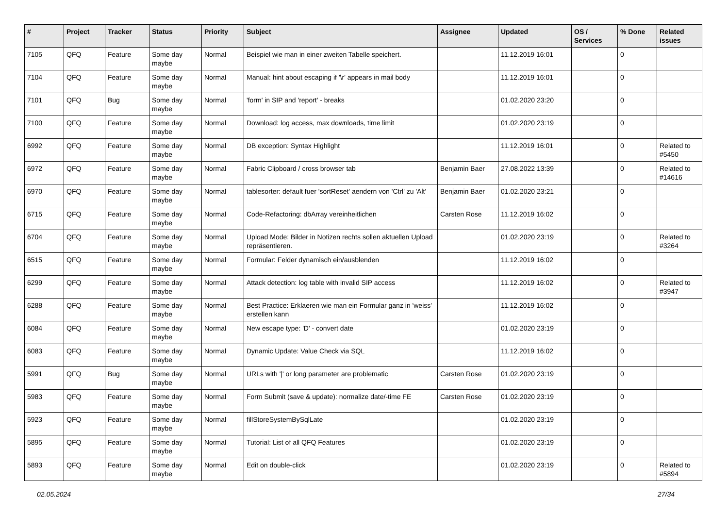| # | Project | Tracker | Status | Priority | Subject | Assignee | Updated | OS / Services | % Done | Related issues |
| --- | --- | --- | --- | --- | --- | --- | --- | --- | --- | --- |
| 7105 | QFQ | Feature | Some day maybe | Normal | Beispiel wie man in einer zweiten Tabelle speichert. | | 11.12.2019 16:01 | | 0 | |
| 7104 | QFQ | Feature | Some day maybe | Normal | Manual: hint about escaping if '\r' appears in mail body | | 11.12.2019 16:01 | | 0 | |
| 7101 | QFQ | Bug | Some day maybe | Normal | 'form' in SIP and 'report' - breaks | | 01.02.2020 23:20 | | 0 | |
| 7100 | QFQ | Feature | Some day maybe | Normal | Download: log access, max downloads, time limit | | 01.02.2020 23:19 | | 0 | |
| 6992 | QFQ | Feature | Some day maybe | Normal | DB exception: Syntax Highlight | | 11.12.2019 16:01 | | 0 | Related to #5450 |
| 6972 | QFQ | Feature | Some day maybe | Normal | Fabric Clipboard / cross browser tab | Benjamin Baer | 27.08.2022 13:39 | | 0 | Related to #14616 |
| 6970 | QFQ | Feature | Some day maybe | Normal | tablesorter: default fuer 'sortReset' aendern von 'Ctrl' zu 'Alt' | Benjamin Baer | 01.02.2020 23:21 | | 0 | |
| 6715 | QFQ | Feature | Some day maybe | Normal | Code-Refactoring: dbArray vereinheitlichen | Carsten Rose | 11.12.2019 16:02 | | 0 | |
| 6704 | QFQ | Feature | Some day maybe | Normal | Upload Mode: Bilder in Notizen rechts sollen aktuellen Upload repräsentieren. | | 01.02.2020 23:19 | | 0 | Related to #3264 |
| 6515 | QFQ | Feature | Some day maybe | Normal | Formular: Felder dynamisch ein/ausblenden | | 11.12.2019 16:02 | | 0 | |
| 6299 | QFQ | Feature | Some day maybe | Normal | Attack detection: log table with invalid SIP access | | 11.12.2019 16:02 | | 0 | Related to #3947 |
| 6288 | QFQ | Feature | Some day maybe | Normal | Best Practice: Erklaeren wie man ein Formular ganz in 'weiss' erstellen kann | | 11.12.2019 16:02 | | 0 | |
| 6084 | QFQ | Feature | Some day maybe | Normal | New escape type: 'D' - convert date | | 01.02.2020 23:19 | | 0 | |
| 6083 | QFQ | Feature | Some day maybe | Normal | Dynamic Update: Value Check via SQL | | 11.12.2019 16:02 | | 0 | |
| 5991 | QFQ | Bug | Some day maybe | Normal | URLs with '/' or long parameter are problematic | Carsten Rose | 01.02.2020 23:19 | | 0 | |
| 5983 | QFQ | Feature | Some day maybe | Normal | Form Submit (save & update): normalize date/-time FE | Carsten Rose | 01.02.2020 23:19 | | 0 | |
| 5923 | QFQ | Feature | Some day maybe | Normal | fillStoreSystemBySqlLate | | 01.02.2020 23:19 | | 0 | |
| 5895 | QFQ | Feature | Some day maybe | Normal | Tutorial: List of all QFQ Features | | 01.02.2020 23:19 | | 0 | |
| 5893 | QFQ | Feature | Some day maybe | Normal | Edit on double-click | | 01.02.2020 23:19 | | 0 | Related to #5894 |
02.05.2024 27/34